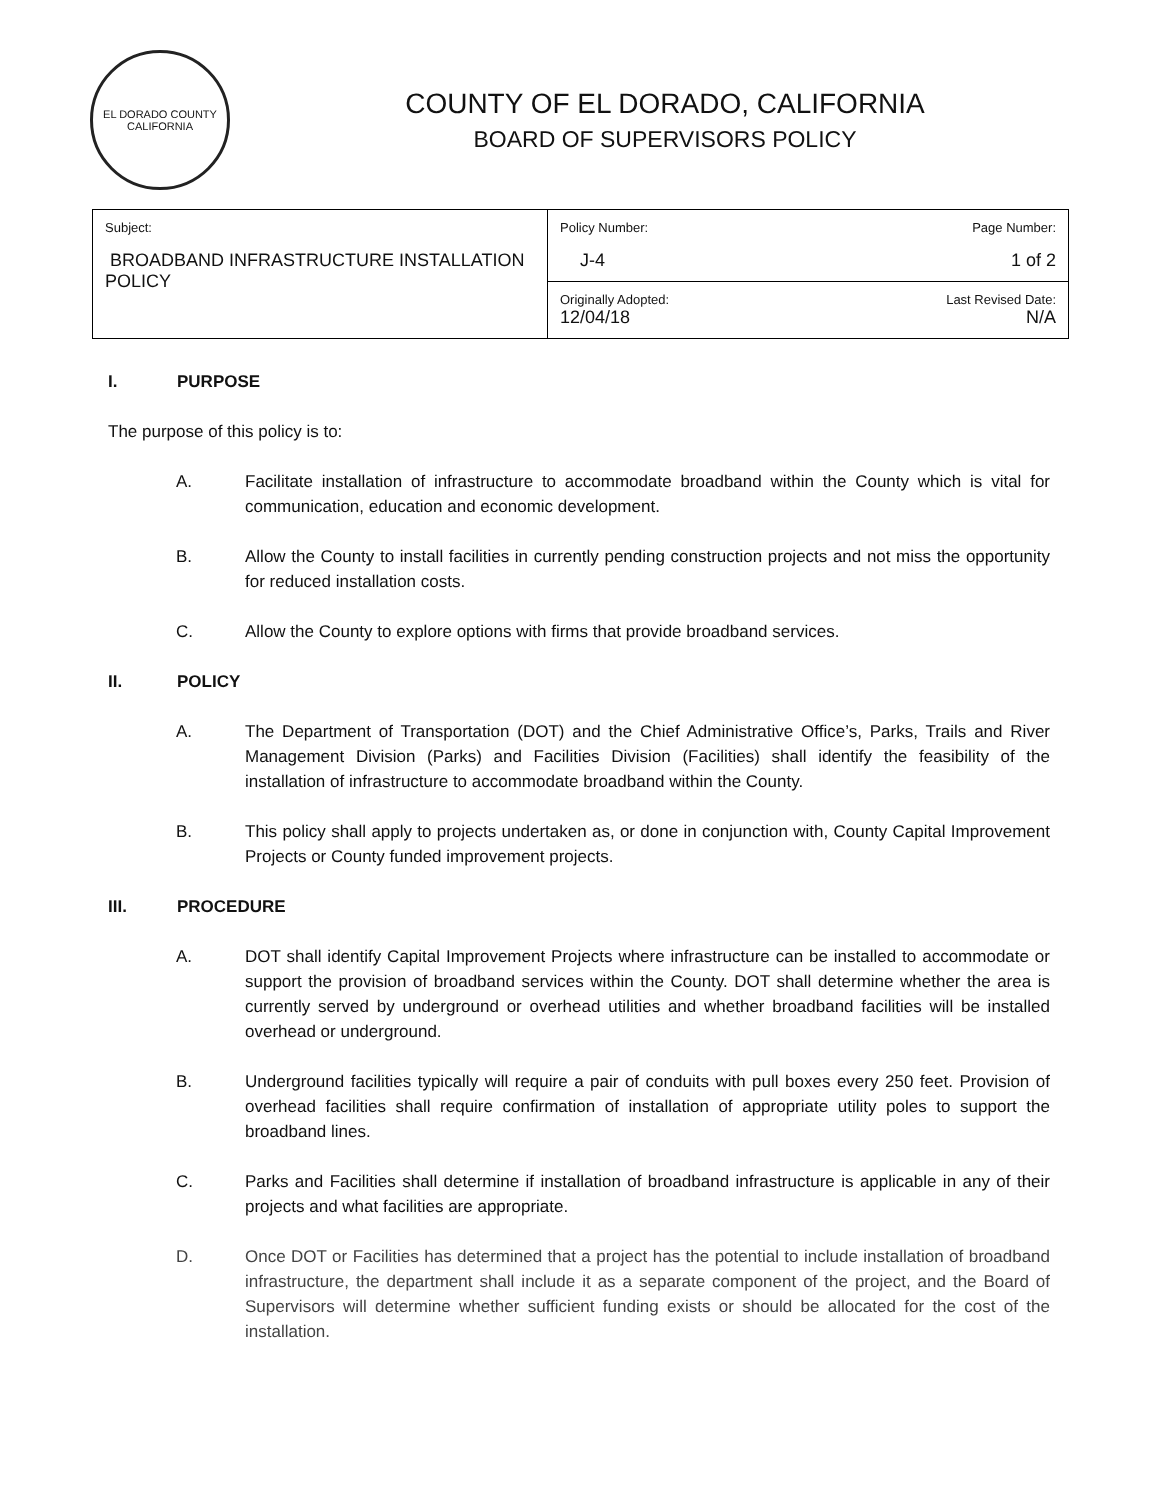EL DORADO COUNTY
CALIFORNIA
COUNTY OF EL DORADO, CALIFORNIA
BOARD OF SUPERVISORS POLICY
| Subject: BROADBAND INFRASTRUCTURE INSTALLATION POLICY | Policy Number: J-4 | Page Number: 1 of 2 |
| | Originally Adopted: 12/04/18 | Last Revised Date: N/A |
I. PURPOSE
The purpose of this policy is to:
A. Facilitate installation of infrastructure to accommodate broadband within the County which is vital for communication, education and economic development.
B. Allow the County to install facilities in currently pending construction projects and not miss the opportunity for reduced installation costs.
C. Allow the County to explore options with firms that provide broadband services.
II. POLICY
A. The Department of Transportation (DOT) and the Chief Administrative Office’s, Parks, Trails and River Management Division (Parks) and Facilities Division (Facilities) shall identify the feasibility of the installation of infrastructure to accommodate broadband within the County.
B. This policy shall apply to projects undertaken as, or done in conjunction with, County Capital Improvement Projects or County funded improvement projects.
III. PROCEDURE
A. DOT shall identify Capital Improvement Projects where infrastructure can be installed to accommodate or support the provision of broadband services within the County. DOT shall determine whether the area is currently served by underground or overhead utilities and whether broadband facilities will be installed overhead or underground.
B. Underground facilities typically will require a pair of conduits with pull boxes every 250 feet. Provision of overhead facilities shall require confirmation of installation of appropriate utility poles to support the broadband lines.
C. Parks and Facilities shall determine if installation of broadband infrastructure is applicable in any of their projects and what facilities are appropriate.
D. Once DOT or Facilities has determined that a project has the potential to include installation of broadband infrastructure, the department shall include it as a separate component of the project, and the Board of Supervisors will determine whether sufficient funding exists or should be allocated for the cost of the installation.